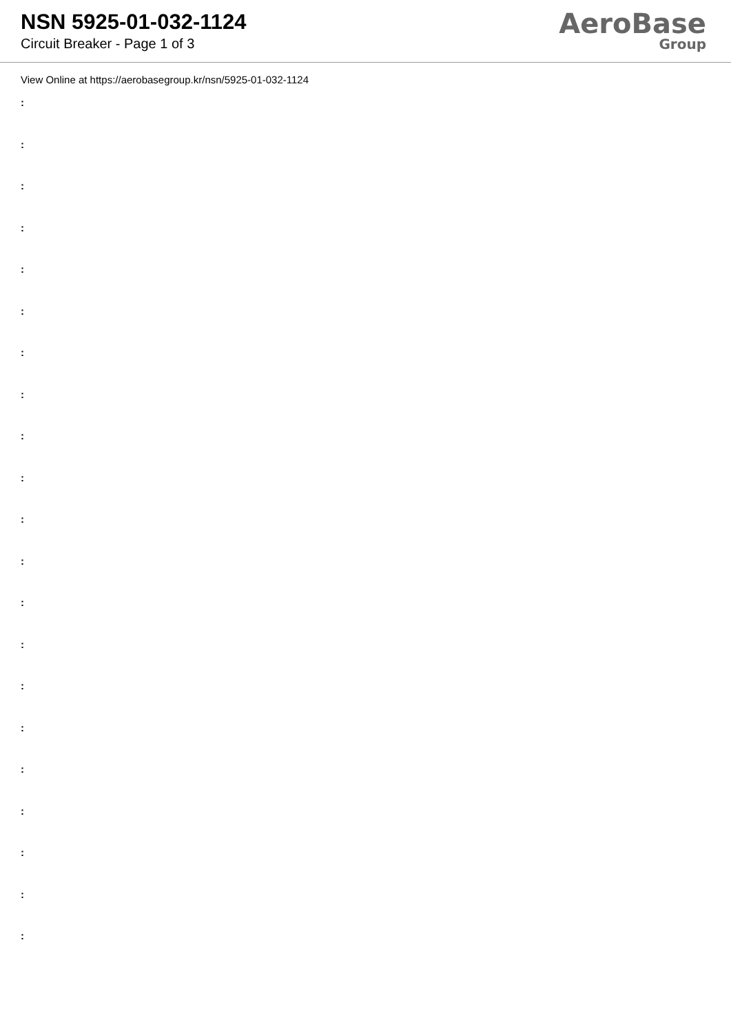NSN 5925-01-032-1124
Circuit Breaker - Page 1 of 3
AeroBase
Group
View Online at https://aerobasegroup.kr/nsn/5925-01-032-1124
:
:
:
:
:
:
:
:
:
:
:
:
:
:
:
:
:
:
:
:
: